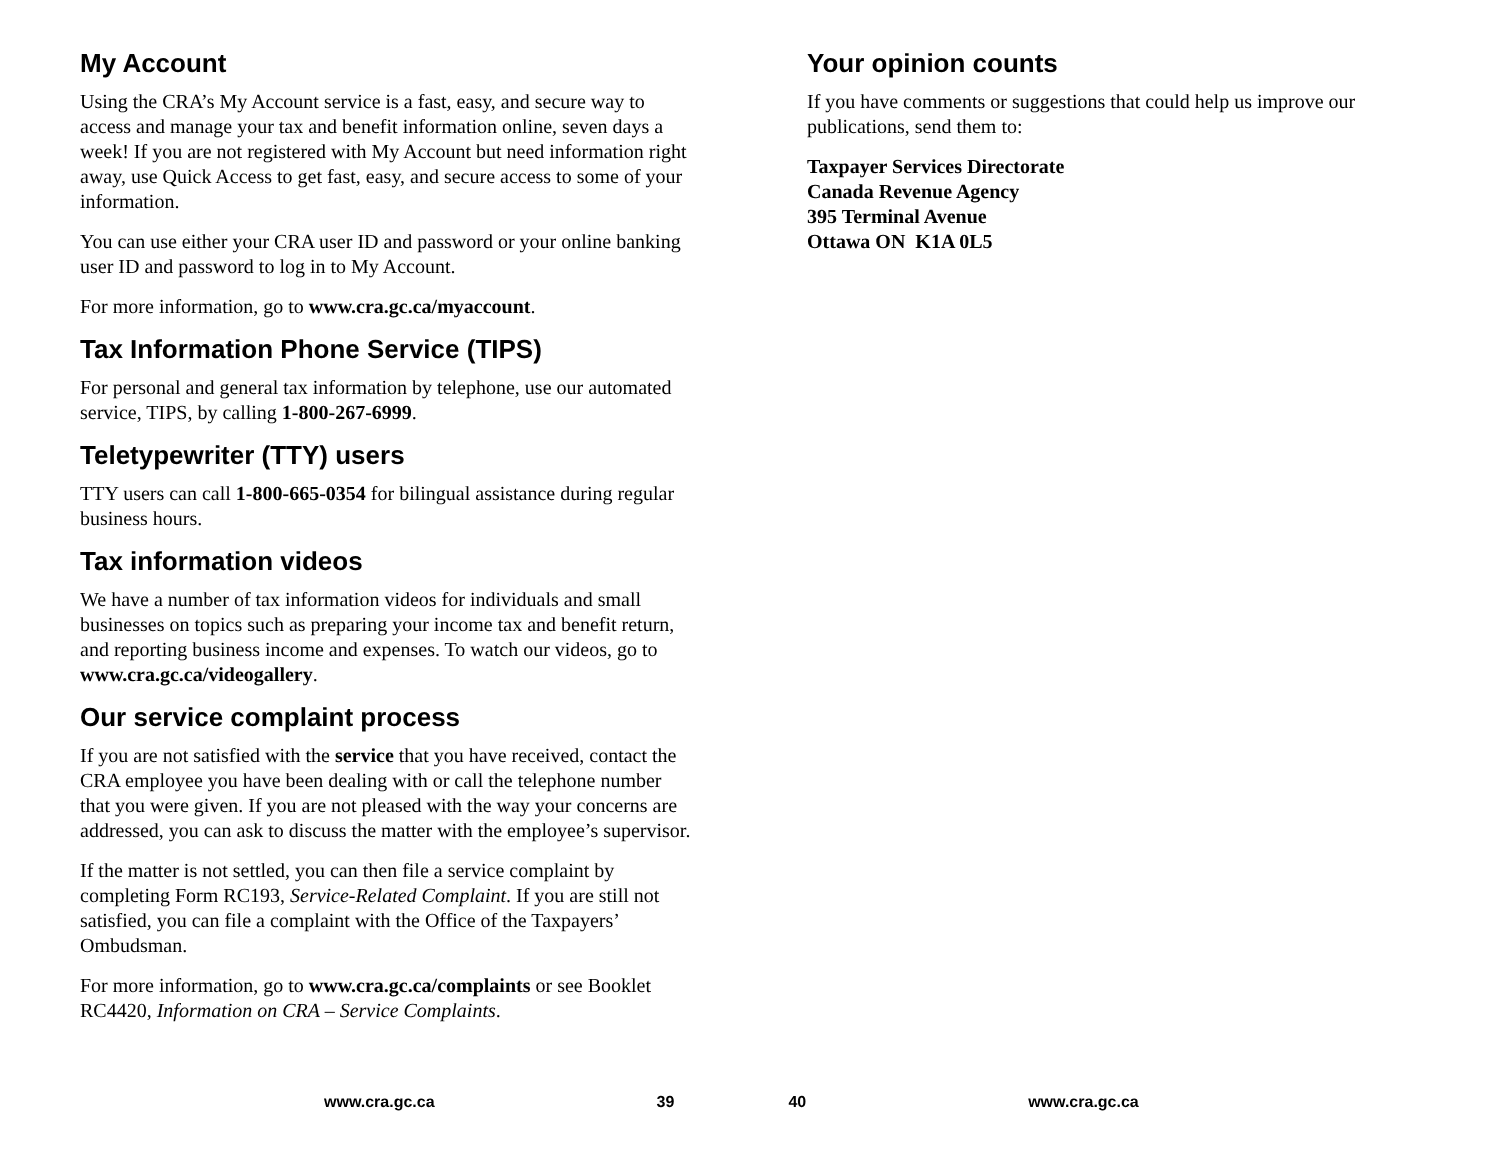My Account
Using the CRA’s My Account service is a fast, easy, and secure way to access and manage your tax and benefit information online, seven days a week! If you are not registered with My Account but need information right away, use Quick Access to get fast, easy, and secure access to some of your information.
You can use either your CRA user ID and password or your online banking user ID and password to log in to My Account.
For more information, go to www.cra.gc.ca/myaccount.
Tax Information Phone Service (TIPS)
For personal and general tax information by telephone, use our automated service, TIPS, by calling 1-800-267-6999.
Teletypewriter (TTY) users
TTY users can call 1-800-665-0354 for bilingual assistance during regular business hours.
Tax information videos
We have a number of tax information videos for individuals and small businesses on topics such as preparing your income tax and benefit return, and reporting business income and expenses. To watch our videos, go to www.cra.gc.ca/videogallery.
Our service complaint process
If you are not satisfied with the service that you have received, contact the CRA employee you have been dealing with or call the telephone number that you were given. If you are not pleased with the way your concerns are addressed, you can ask to discuss the matter with the employee’s supervisor.
If the matter is not settled, you can then file a service complaint by completing Form RC193, Service-Related Complaint. If you are still not satisfied, you can file a complaint with the Office of the Taxpayers’ Ombudsman.
For more information, go to www.cra.gc.ca/complaints or see Booklet RC4420, Information on CRA – Service Complaints.
Your opinion counts
If you have comments or suggestions that could help us improve our publications, send them to:
Taxpayer Services Directorate
Canada Revenue Agency
395 Terminal Avenue
Ottawa ON K1A 0L5
www.cra.gc.ca 39 40 www.cra.gc.ca